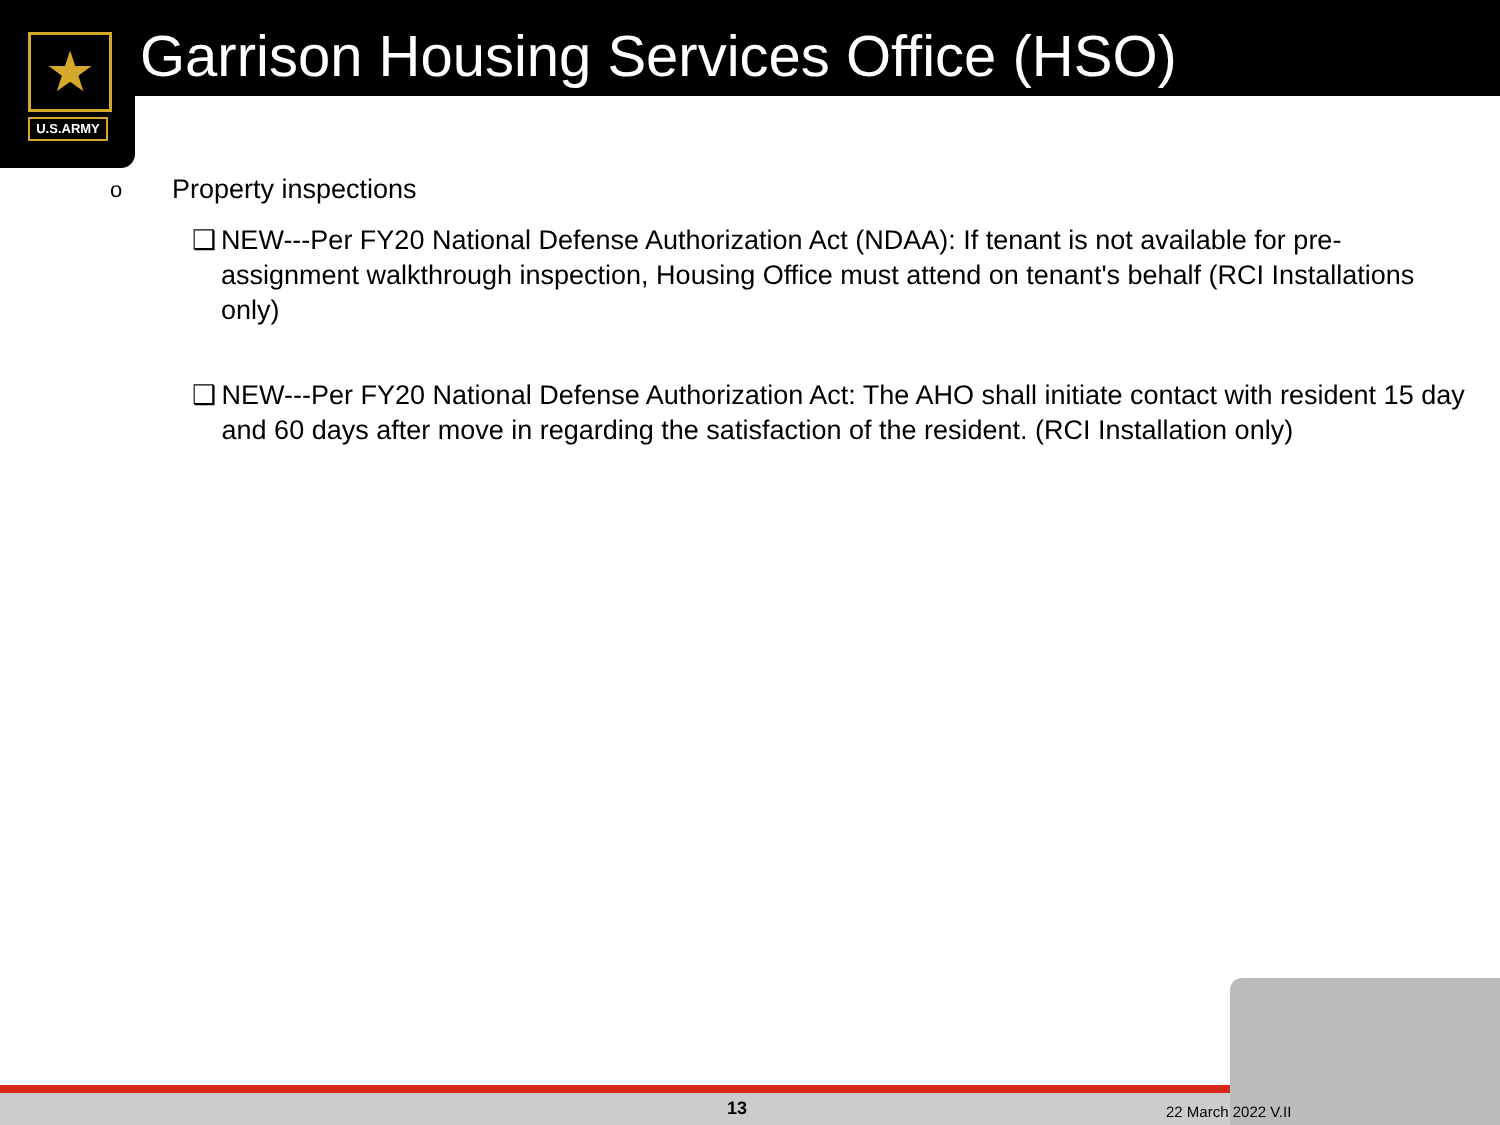★
U.S.ARMY
Garrison Housing Services Office (HSO)
o Property inspections
❑ NEW---Per FY20 National Defense Authorization Act (NDAA): If tenant is not available for pre-assignment walkthrough inspection, Housing Office must attend on tenant's behalf (RCI Installations only)
❑ NEW---Per FY20 National Defense Authorization Act: The AHO shall initiate contact with resident 15 day and 60 days after move in regarding the satisfaction of the resident. (RCI Installation only)
13 22 March 2022 V.II